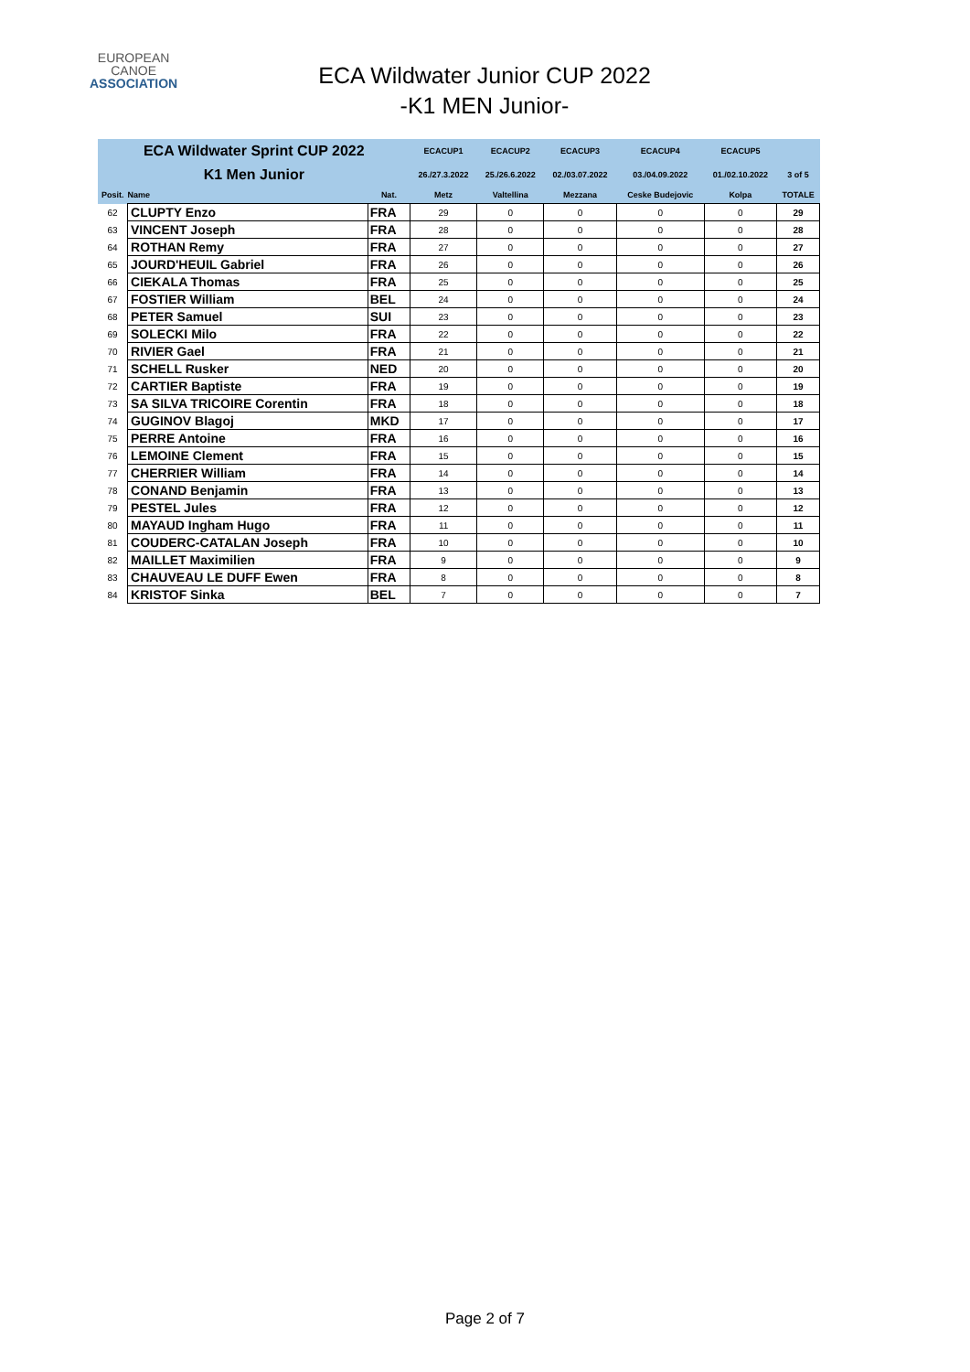EUROPEAN
CANOE
ASSOCIATION
ECA Wildwater Junior CUP 2022
-K1 MEN Junior-
| ECA Wildwater Sprint CUP 2022 | | | ECACUP1 | ECACUP2 | ECACUP3 | ECACUP4 | ECACUP5 | |
| K1 Men Junior | | | 26./27.3.2022 | 25./26.6.2022 | 02./03.07.2022 | 03./04.09.2022 | 01./02.10.2022 | 3 of 5 |
| Posit. | Name | Nat. | Metz | Valtellina | Mezzana | Ceske Budejovic | Kolpa | TOTALE |
| 62 | CLUPTY Enzo | FRA | 29 | 0 | 0 | 0 | 0 | 29 |
| 63 | VINCENT Joseph | FRA | 28 | 0 | 0 | 0 | 0 | 28 |
| 64 | ROTHAN Remy | FRA | 27 | 0 | 0 | 0 | 0 | 27 |
| 65 | JOURD'HEUIL Gabriel | FRA | 26 | 0 | 0 | 0 | 0 | 26 |
| 66 | CIEKALA Thomas | FRA | 25 | 0 | 0 | 0 | 0 | 25 |
| 67 | FOSTIER William | BEL | 24 | 0 | 0 | 0 | 0 | 24 |
| 68 | PETER Samuel | SUI | 23 | 0 | 0 | 0 | 0 | 23 |
| 69 | SOLECKI Milo | FRA | 22 | 0 | 0 | 0 | 0 | 22 |
| 70 | RIVIER Gael | FRA | 21 | 0 | 0 | 0 | 0 | 21 |
| 71 | SCHELL Rusker | NED | 20 | 0 | 0 | 0 | 0 | 20 |
| 72 | CARTIER Baptiste | FRA | 19 | 0 | 0 | 0 | 0 | 19 |
| 73 | SA SILVA TRICOIRE Corentin | FRA | 18 | 0 | 0 | 0 | 0 | 18 |
| 74 | GUGINOV Blagoj | MKD | 17 | 0 | 0 | 0 | 0 | 17 |
| 75 | PERRE Antoine | FRA | 16 | 0 | 0 | 0 | 0 | 16 |
| 76 | LEMOINE Clement | FRA | 15 | 0 | 0 | 0 | 0 | 15 |
| 77 | CHERRIER William | FRA | 14 | 0 | 0 | 0 | 0 | 14 |
| 78 | CONAND Benjamin | FRA | 13 | 0 | 0 | 0 | 0 | 13 |
| 79 | PESTEL Jules | FRA | 12 | 0 | 0 | 0 | 0 | 12 |
| 80 | MAYAUD Ingham Hugo | FRA | 11 | 0 | 0 | 0 | 0 | 11 |
| 81 | COUDERC-CATALAN Joseph | FRA | 10 | 0 | 0 | 0 | 0 | 10 |
| 82 | MAILLET Maximilien | FRA | 9 | 0 | 0 | 0 | 0 | 9 |
| 83 | CHAUVEAU LE DUFF Ewen | FRA | 8 | 0 | 0 | 0 | 0 | 8 |
| 84 | KRISTOF Sinka | BEL | 7 | 0 | 0 | 0 | 0 | 7 |
Page 2 of 7